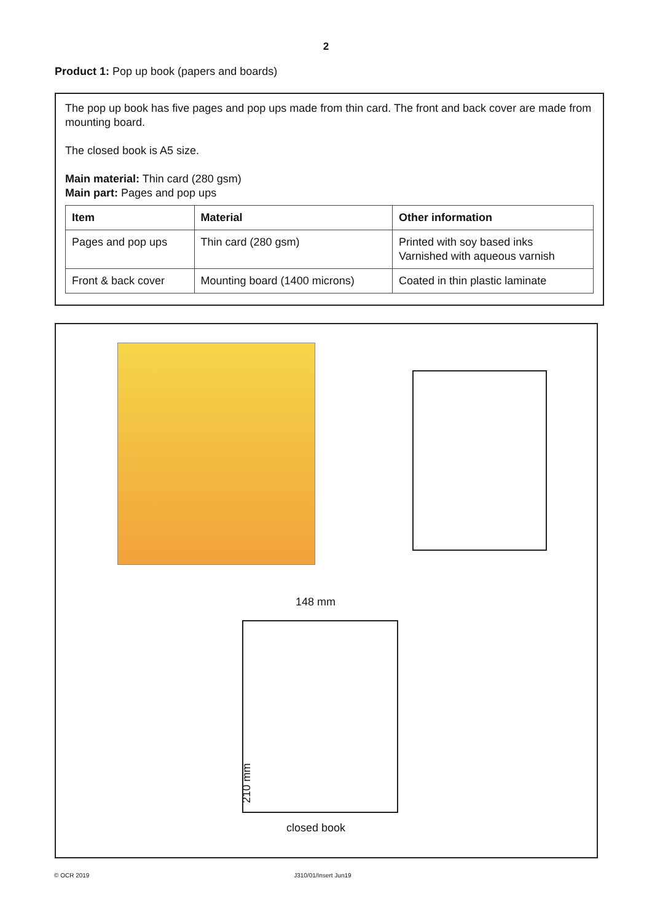2
Product 1: Pop up book (papers and boards)
The pop up book has five pages and pop ups made from thin card. The front and back cover are made from mounting board.
The closed book is A5 size.
Main material: Thin card (280 gsm)
Main part: Pages and pop ups
| Item | Material | Other information |
| --- | --- | --- |
| Pages and pop ups | Thin card (280 gsm) | Printed with soy based inks Varnished with aqueous varnish |
| Front & back cover | Mounting board (1400 microns) | Coated in thin plastic laminate |
148 mm
210 mm
closed book
© OCR 2019 J310/01/Insert Jun19